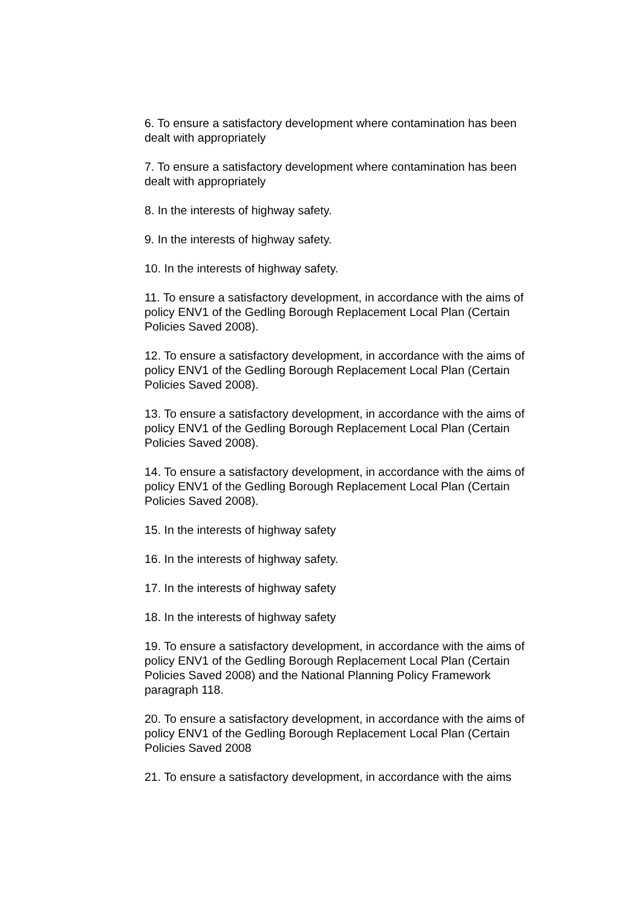6. To ensure a satisfactory development where contamination has been dealt with appropriately
7. To ensure a satisfactory development where contamination has been dealt with appropriately
8. In the interests of highway safety.
9. In the interests of highway safety.
10. In the interests of highway safety.
11. To ensure a satisfactory development, in accordance with the aims of policy ENV1 of the Gedling Borough Replacement Local Plan (Certain Policies Saved 2008).
12. To ensure a satisfactory development, in accordance with the aims of policy ENV1 of the Gedling Borough Replacement Local Plan (Certain Policies Saved 2008).
13. To ensure a satisfactory development, in accordance with the aims of policy ENV1 of the Gedling Borough Replacement Local Plan (Certain Policies Saved 2008).
14. To ensure a satisfactory development, in accordance with the aims of policy ENV1 of the Gedling Borough Replacement Local Plan (Certain Policies Saved 2008).
15. In the interests of highway safety
16. In the interests of highway safety.
17. In the interests of highway safety
18. In the interests of highway safety
19. To ensure a satisfactory development, in accordance with the aims of policy ENV1 of the Gedling Borough Replacement Local Plan (Certain Policies Saved 2008) and the National Planning Policy Framework paragraph 118.
20. To ensure a satisfactory development, in accordance with the aims of policy ENV1 of the Gedling Borough Replacement Local Plan (Certain Policies Saved 2008
21. To ensure a satisfactory development, in accordance with the aims